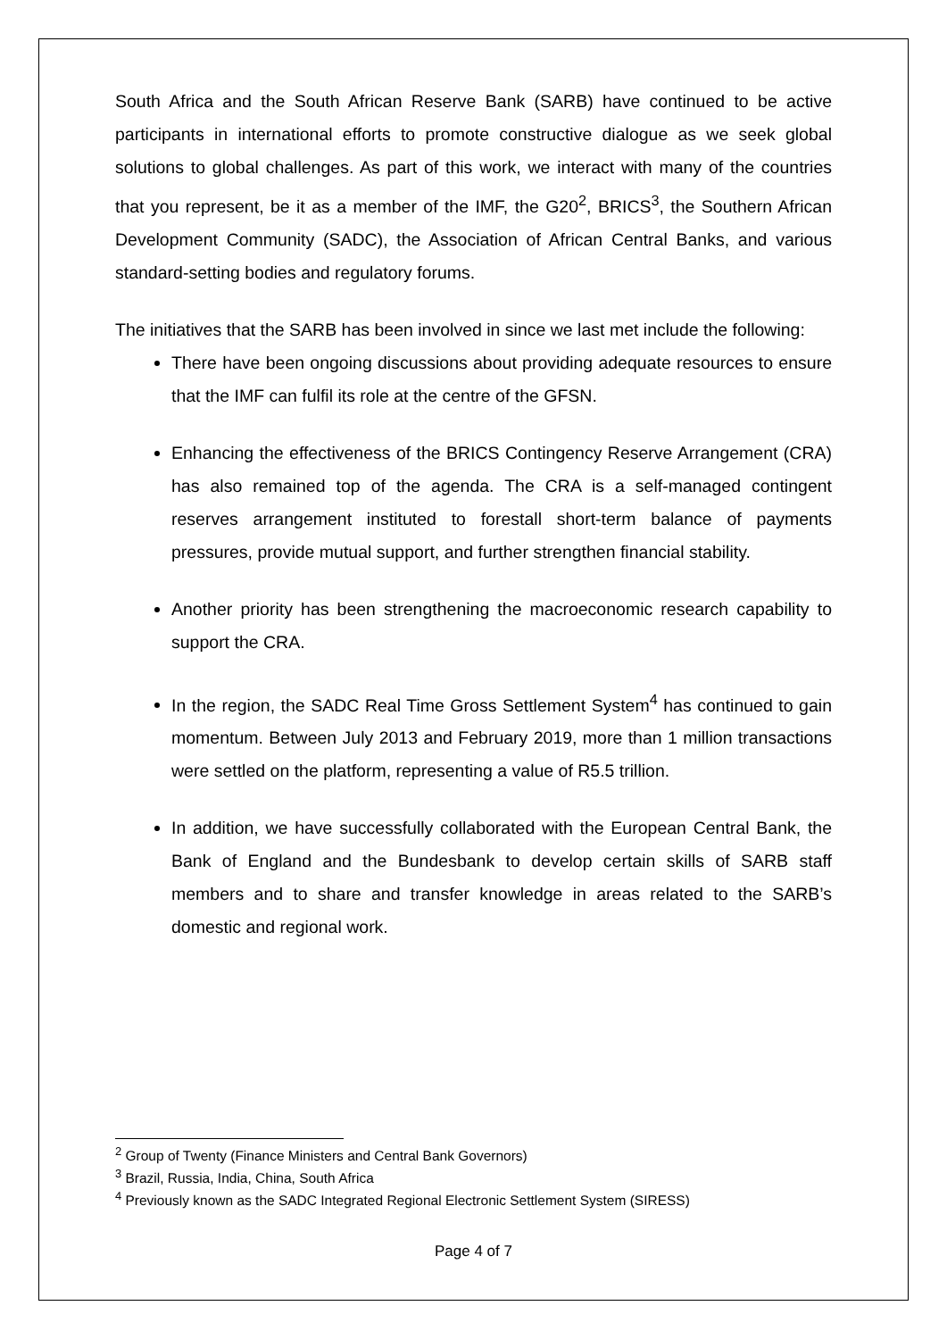South Africa and the South African Reserve Bank (SARB) have continued to be active participants in international efforts to promote constructive dialogue as we seek global solutions to global challenges. As part of this work, we interact with many of the countries that you represent, be it as a member of the IMF, the G20<sup>2</sup>, BRICS<sup>3</sup>, the Southern African Development Community (SADC), the Association of African Central Banks, and various standard-setting bodies and regulatory forums.
The initiatives that the SARB has been involved in since we last met include the following:
There have been ongoing discussions about providing adequate resources to ensure that the IMF can fulfil its role at the centre of the GFSN.
Enhancing the effectiveness of the BRICS Contingency Reserve Arrangement (CRA) has also remained top of the agenda. The CRA is a self-managed contingent reserves arrangement instituted to forestall short-term balance of payments pressures, provide mutual support, and further strengthen financial stability.
Another priority has been strengthening the macroeconomic research capability to support the CRA.
In the region, the SADC Real Time Gross Settlement System<sup>4</sup> has continued to gain momentum. Between July 2013 and February 2019, more than 1 million transactions were settled on the platform, representing a value of R5.5 trillion.
In addition, we have successfully collaborated with the European Central Bank, the Bank of England and the Bundesbank to develop certain skills of SARB staff members and to share and transfer knowledge in areas related to the SARB’s domestic and regional work.
<sup>2</sup> Group of Twenty (Finance Ministers and Central Bank Governors)
<sup>3</sup> Brazil, Russia, India, China, South Africa
<sup>4</sup> Previously known as the SADC Integrated Regional Electronic Settlement System (SIRESS)
Page 4 of 7